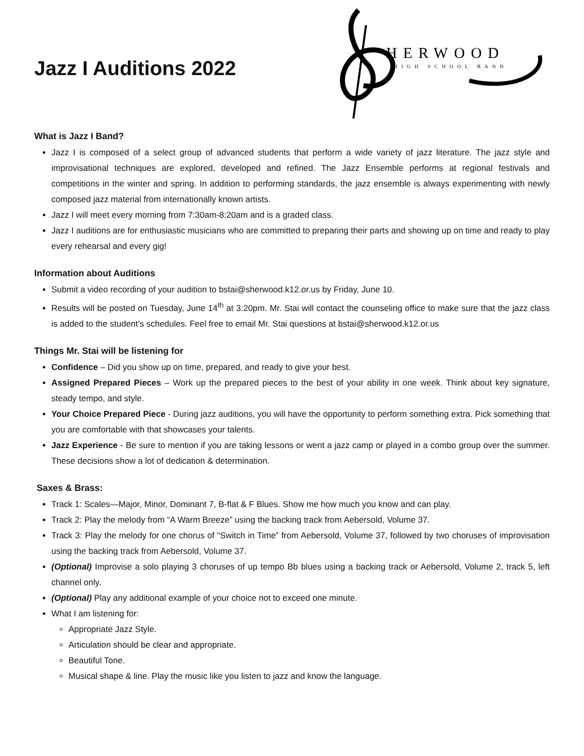Jazz I Auditions 2022
HERWOOD
HIGH SCHOOL BAND
What is Jazz I Band?
Jazz I is composed of a select group of advanced students that perform a wide variety of jazz literature. The jazz style and improvisational techniques are explored, developed and refined. The Jazz Ensemble performs at regional festivals and competitions in the winter and spring. In addition to performing standards, the jazz ensemble is always experimenting with newly composed jazz material from internationally known artists.
Jazz I will meet every morning from 7:30am-8:20am and is a graded class.
Jazz I auditions are for enthusiastic musicians who are committed to preparing their parts and showing up on time and ready to play every rehearsal and every gig!
Information about Auditions
Submit a video recording of your audition to bstai@sherwood.k12.or.us by Friday, June 10.
Results will be posted on Tuesday, June 14<sup>th</sup> at 3:20pm. Mr. Stai will contact the counseling office to make sure that the jazz class is added to the student’s schedules. Feel free to email Mr. Stai questions at bstai@sherwood.k12.or.us
Things Mr. Stai will be listening for
Confidence – Did you show up on time, prepared, and ready to give your best.
Assigned Prepared Pieces – Work up the prepared pieces to the best of your ability in one week. Think about key signature, steady tempo, and style.
Your Choice Prepared Piece - During jazz auditions, you will have the opportunity to perform something extra. Pick something that you are comfortable with that showcases your talents.
Jazz Experience - Be sure to mention if you are taking lessons or went a jazz camp or played in a combo group over the summer. These decisions show a lot of dedication & determination.
Saxes & Brass:
Track 1: Scales—Major, Minor, Dominant 7, B-flat & F Blues. Show me how much you know and can play.
Track 2: Play the melody from “A Warm Breeze” using the backing track from Aebersold, Volume 37.
Track 3: Play the melody for one chorus of “Switch in Time” from Aebersold, Volume 37, followed by two choruses of improvisation using the backing track from Aebersold, Volume 37.
(Optional) Improvise a solo playing 3 choruses of up tempo Bb blues using a backing track or Aebersold, Volume 2, track 5, left channel only.
(Optional) Play any additional example of your choice not to exceed one minute.
What I am listening for:
Appropriate Jazz Style.
Articulation should be clear and appropriate.
Beautiful Tone.
Musical shape & line. Play the music like you listen to jazz and know the language.